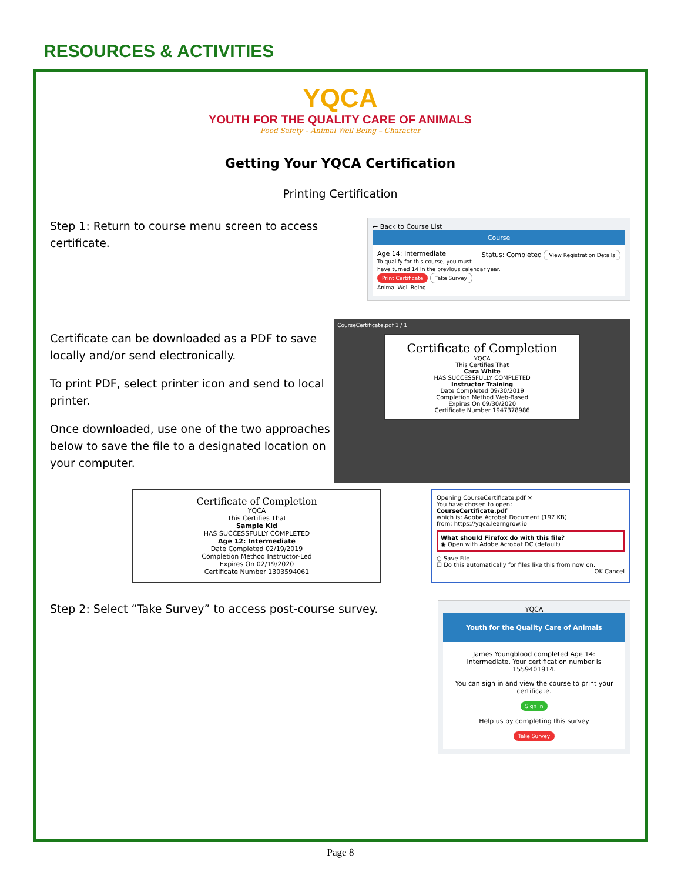RESOURCES & ACTIVITIES
YQCA
YOUTH FOR THE QUALITY CARE OF ANIMALS
Food Safety – Animal Well Being – Character
Getting Your YQCA Certification
Printing Certification
Step 1: Return to course menu screen to access certificate.
← Back to Course List
Course
Age 14: Intermediate Status: Completed View Registration Details
To qualify for this course, you must have turned 14 in the previous calendar year.
Print Certificate Take Survey
Animal Well Being
Certificate can be downloaded as a PDF to save locally and/or send electronically.
To print PDF, select printer icon and send to local printer.
Once downloaded, use one of the two approaches below to save the file to a designated location on your computer.
CourseCertificate.pdf 1 / 1
Certificate of Completion
YQCA
This Certifies That
Cara White
HAS SUCCESSFULLY COMPLETED
Instructor Training
Date Completed 09/30/2019
Completion Method Web-Based
Expires On 09/30/2020
Certificate Number 1947378986
Certificate of Completion
YQCA
This Certifies That
Sample Kid
HAS SUCCESSFULLY COMPLETED
Age 12: Intermediate
Date Completed 02/19/2019
Completion Method Instructor-Led
Expires On 02/19/2020
Certificate Number 1303594061
Opening CourseCertificate.pdf ✕
You have chosen to open:
CourseCertificate.pdf
which is: Adobe Acrobat Document (197 KB)
from: https://yqca.learngrow.io
What should Firefox do with this file?
◉ Open with Adobe Acrobat DC (default)
○ Save File
☐ Do this automatically for files like this from now on.
OK Cancel
Step 2: Select “Take Survey” to access post-course survey.
YQCA
Youth for the Quality Care of Animals
James Youngblood completed Age 14: Intermediate. Your certification number is 1559401914.
You can sign in and view the course to print your certificate.
Sign in
Help us by completing this survey
Take Survey
Page 8